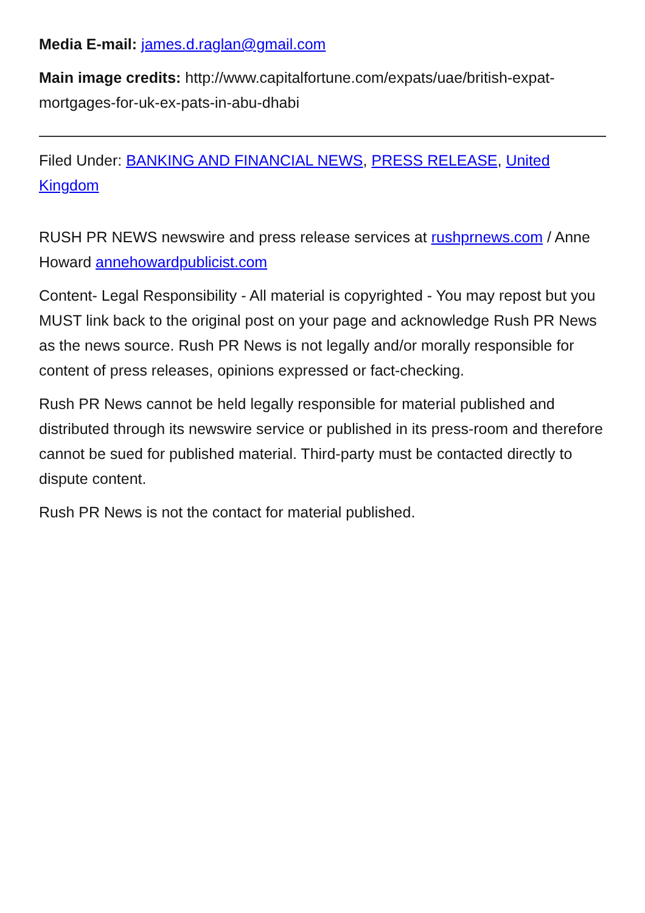Media E-mail: james.d.raglan@gmail.com
Main image credits: http://www.capitalfortune.com/expats/uae/british-expat-mortgages-for-uk-ex-pats-in-abu-dhabi
Filed Under: BANKING AND FINANCIAL NEWS, PRESS RELEASE, United Kingdom
RUSH PR NEWS newswire and press release services at rushprnews.com / Anne Howard annehowardpublicist.com
Content- Legal Responsibility - All material is copyrighted - You may repost but you MUST link back to the original post on your page and acknowledge Rush PR News as the news source. Rush PR News is not legally and/or morally responsible for content of press releases, opinions expressed or fact-checking.
Rush PR News cannot be held legally responsible for material published and distributed through its newswire service or published in its press-room and therefore cannot be sued for published material. Third-party must be contacted directly to dispute content.
Rush PR News is not the contact for material published.